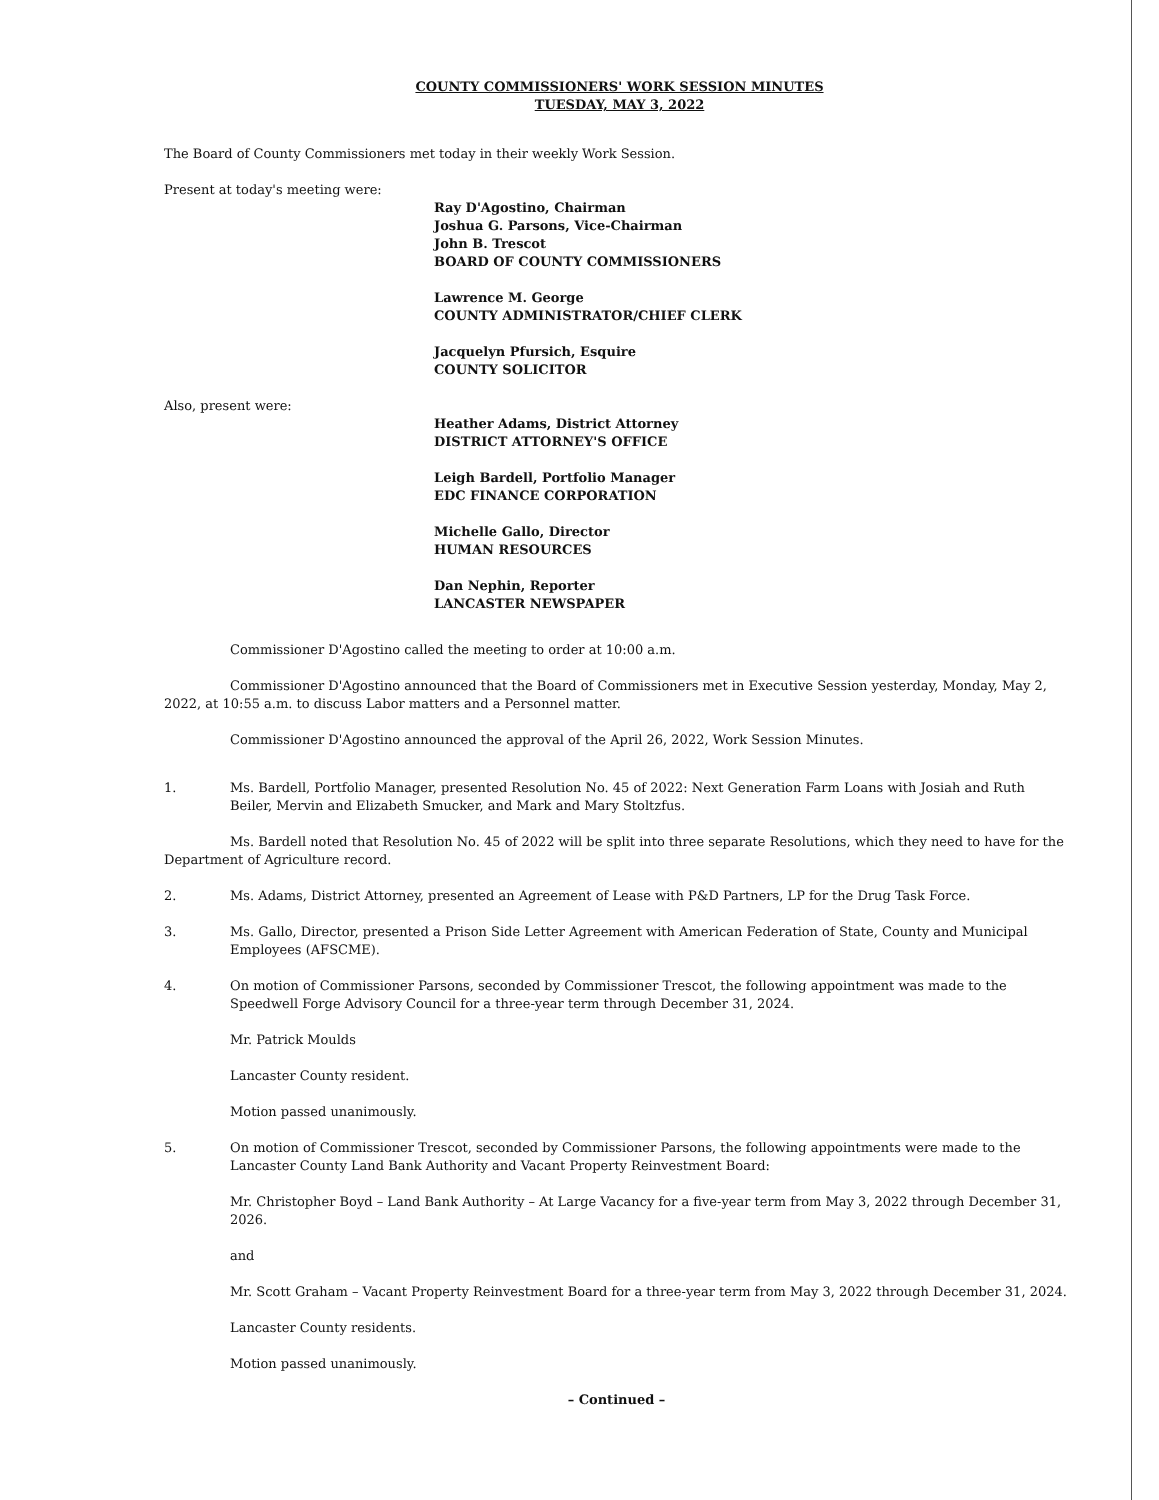COUNTY COMMISSIONERS' WORK SESSION MINUTES
TUESDAY, MAY 3, 2022
The Board of County Commissioners met today in their weekly Work Session.
Present at today's meeting were:
Ray D'Agostino, Chairman
Joshua G. Parsons, Vice-Chairman
John B. Trescot
BOARD OF COUNTY COMMISSIONERS
Lawrence M. George
COUNTY ADMINISTRATOR/CHIEF CLERK
Jacquelyn Pfursich, Esquire
COUNTY SOLICITOR
Also, present were:
Heather Adams, District Attorney
DISTRICT ATTORNEY'S OFFICE
Leigh Bardell, Portfolio Manager
EDC FINANCE CORPORATION
Michelle Gallo, Director
HUMAN RESOURCES
Dan Nephin, Reporter
LANCASTER NEWSPAPER
Commissioner D'Agostino called the meeting to order at 10:00 a.m.
Commissioner D'Agostino announced that the Board of Commissioners met in Executive Session yesterday, Monday, May 2, 2022, at 10:55 a.m. to discuss Labor matters and a Personnel matter.
Commissioner D'Agostino announced the approval of the April 26, 2022, Work Session Minutes.
1. Ms. Bardell, Portfolio Manager, presented Resolution No. 45 of 2022: Next Generation Farm Loans with Josiah and Ruth Beiler, Mervin and Elizabeth Smucker, and Mark and Mary Stoltzfus.
Ms. Bardell noted that Resolution No. 45 of 2022 will be split into three separate Resolutions, which they need to have for the Department of Agriculture record.
2. Ms. Adams, District Attorney, presented an Agreement of Lease with P&D Partners, LP for the Drug Task Force.
3. Ms. Gallo, Director, presented a Prison Side Letter Agreement with American Federation of State, County and Municipal Employees (AFSCME).
4. On motion of Commissioner Parsons, seconded by Commissioner Trescot, the following appointment was made to the Speedwell Forge Advisory Council for a three-year term through December 31, 2024.
Mr. Patrick Moulds
Lancaster County resident.
Motion passed unanimously.
5. On motion of Commissioner Trescot, seconded by Commissioner Parsons, the following appointments were made to the Lancaster County Land Bank Authority and Vacant Property Reinvestment Board:
Mr. Christopher Boyd – Land Bank Authority – At Large Vacancy for a five-year term from May 3, 2022 through December 31, 2026.
and
Mr. Scott Graham – Vacant Property Reinvestment Board for a three-year term from May 3, 2022 through December 31, 2024.
Lancaster County residents.
Motion passed unanimously.
– Continued –